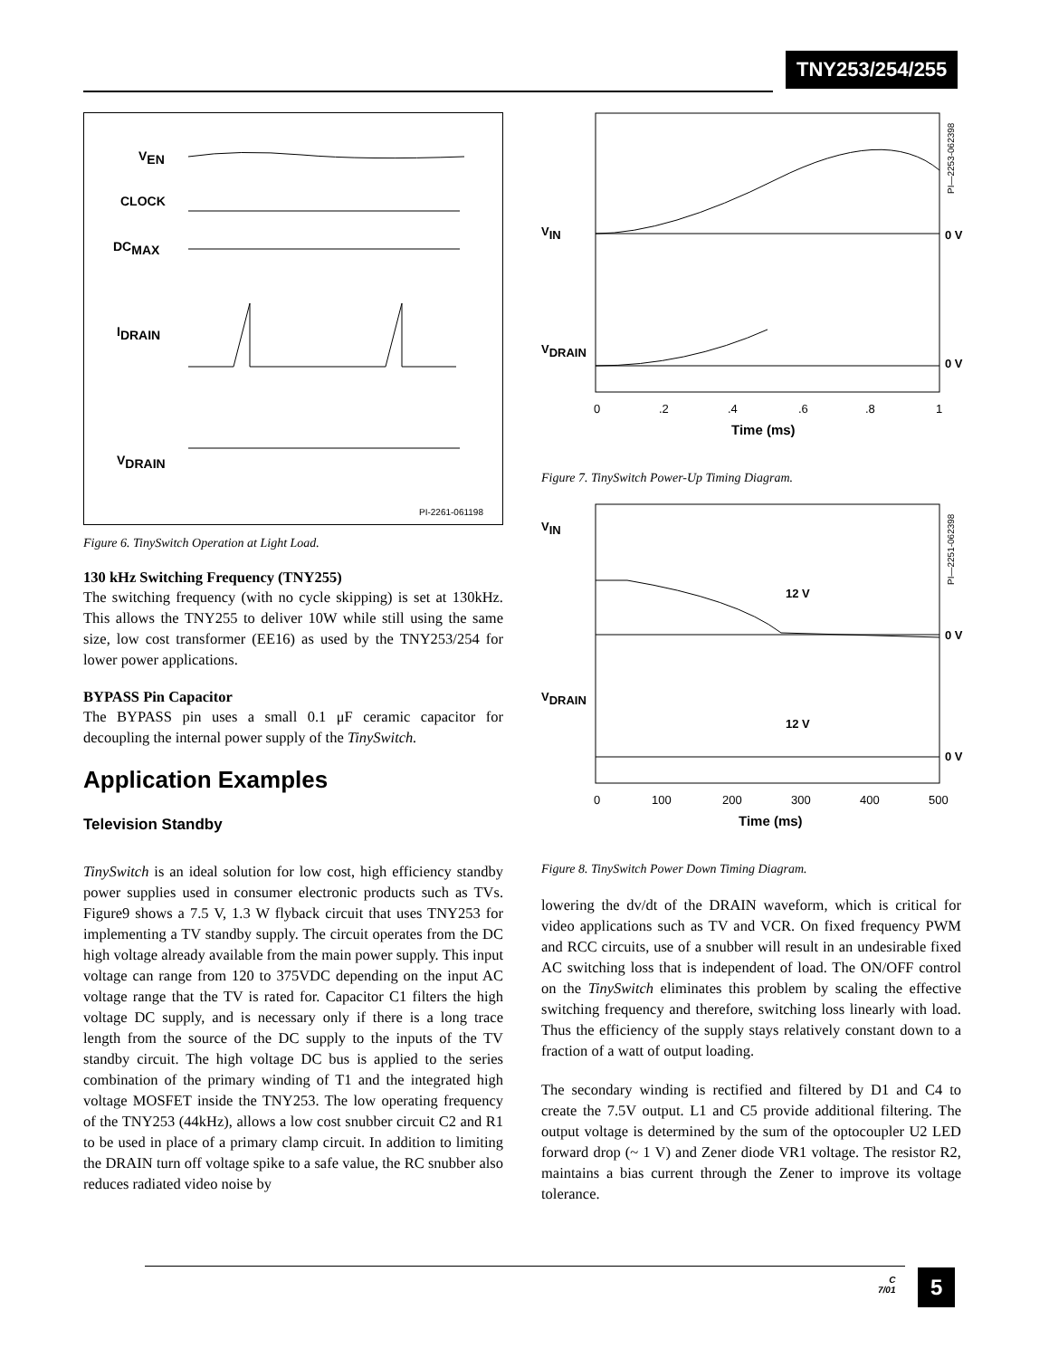TNY253/254/255
VEN
CLOCK
DCMAX
IDRAIN
VDRAIN
PI-2261-061198
Figure 6. TinySwitch Operation at Light Load.
130 kHz Switching Frequency (TNY255)
The switching frequency (with no cycle skipping) is set at 130kHz. This allows the TNY255 to deliver 10W while still using the same size, low cost transformer (EE16) as used by the TNY253/254 for lower power applications.
BYPASS Pin Capacitor
The BYPASS pin uses a small 0.1 μF ceramic capacitor for decoupling the internal power supply of the TinySwitch.
Application Examples
Television Standby
TinySwitch is an ideal solution for low cost, high efficiency standby power supplies used in consumer electronic products such as TVs. Figure9 shows a 7.5 V, 1.3 W flyback circuit that uses TNY253 for implementing a TV standby supply. The circuit operates from the DC high voltage already available from the main power supply. This input voltage can range from 120 to 375VDC depending on the input AC voltage range that the TV is rated for. Capacitor C1 filters the high voltage DC supply, and is necessary only if there is a long trace length from the source of the DC supply to the inputs of the TV standby circuit. The high voltage DC bus is applied to the series combination of the primary winding of T1 and the integrated high voltage MOSFET inside the TNY253. The low operating frequency of the TNY253 (44kHz), allows a low cost snubber circuit C2 and R1 to be used in place of a primary clamp circuit. In addition to limiting the DRAIN turn off voltage spike to a safe value, the RC snubber also reduces radiated video noise by
VIN
VDRAIN
0 V
0 V
0
.2
.4
.6
.8
1
Time (ms)
PI—2253-062398
Figure 7. TinySwitch Power-Up Timing Diagram.
VIN
VDRAIN
12 V
12 V
0 V
0 V
0
100
200
300
400
500
Time (ms)
PI—2251-062398
Figure 8. TinySwitch Power Down Timing Diagram.
lowering the dv/dt of the DRAIN waveform, which is critical for video applications such as TV and VCR. On fixed frequency PWM and RCC circuits, use of a snubber will result in an undesirable fixed AC switching loss that is independent of load. The ON/OFF control on the TinySwitch eliminates this problem by scaling the effective switching frequency and therefore, switching loss linearly with load. Thus the efficiency of the supply stays relatively constant down to a fraction of a watt of output loading.
The secondary winding is rectified and filtered by D1 and C4 to create the 7.5V output. L1 and C5 provide additional filtering. The output voltage is determined by the sum of the optocoupler U2 LED forward drop (~ 1 V) and Zener diode VR1 voltage. The resistor R2, maintains a bias current through the Zener to improve its voltage tolerance.
C
7/01
5